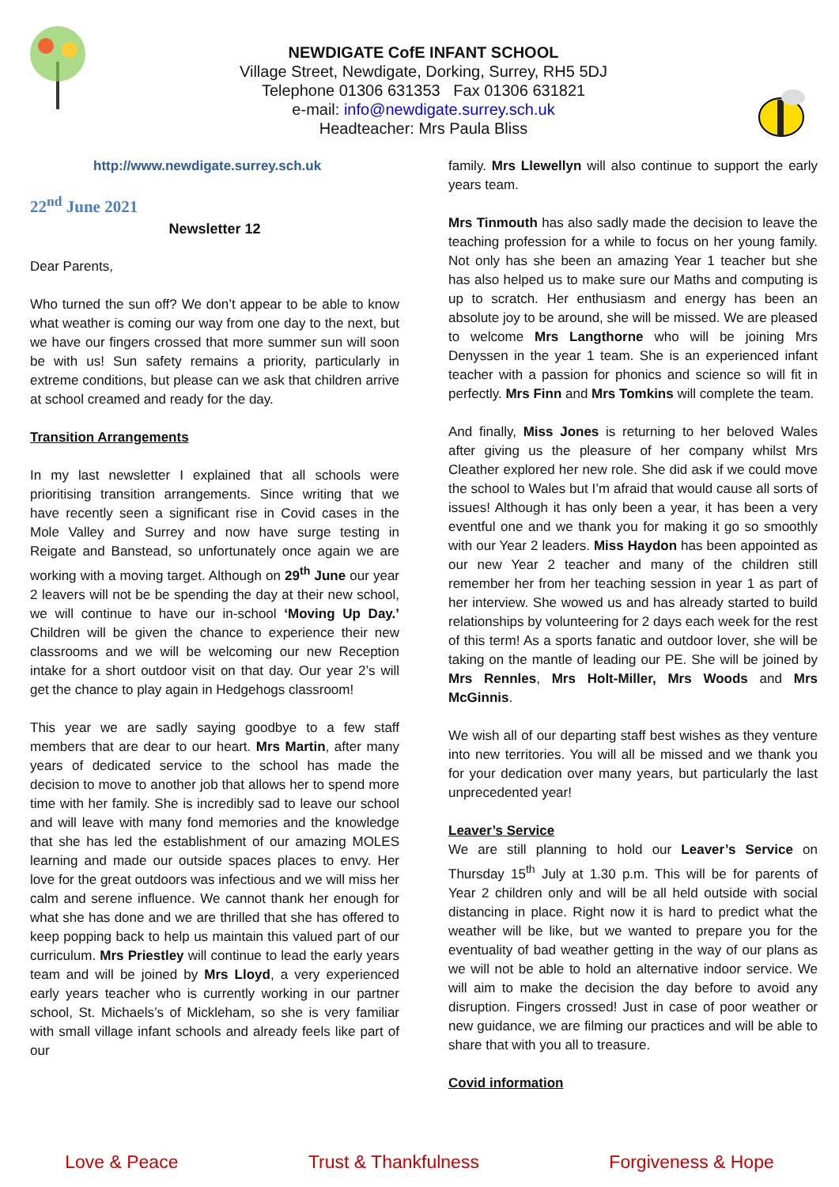NEWDIGATE CofE INFANT SCHOOL
Village Street, Newdigate, Dorking, Surrey, RH5 5DJ
Telephone 01306 631353 Fax 01306 631821
e-mail: info@newdigate.surrey.sch.uk
Headteacher: Mrs Paula Bliss
http://www.newdigate.surrey.sch.uk
22<sup>nd</sup> June 2021
Newsletter 12
Dear Parents,
Who turned the sun off? We don’t appear to be able to know what weather is coming our way from one day to the next, but we have our fingers crossed that more summer sun will soon be with us! Sun safety remains a priority, particularly in extreme conditions, but please can we ask that children arrive at school creamed and ready for the day.
Transition Arrangements
In my last newsletter I explained that all schools were prioritising transition arrangements. Since writing that we have recently seen a significant rise in Covid cases in the Mole Valley and Surrey and now have surge testing in Reigate and Banstead, so unfortunately once again we are working with a moving target. Although on 29<sup>th</sup> June our year 2 leavers will not be be spending the day at their new school, we will continue to have our in-school ‘Moving Up Day.’ Children will be given the chance to experience their new classrooms and we will be welcoming our new Reception intake for a short outdoor visit on that day. Our year 2’s will get the chance to play again in Hedgehogs classroom!
This year we are sadly saying goodbye to a few staff members that are dear to our heart. Mrs Martin, after many years of dedicated service to the school has made the decision to move to another job that allows her to spend more time with her family. She is incredibly sad to leave our school and will leave with many fond memories and the knowledge that she has led the establishment of our amazing MOLES learning and made our outside spaces places to envy. Her love for the great outdoors was infectious and we will miss her calm and serene influence. We cannot thank her enough for what she has done and we are thrilled that she has offered to keep popping back to help us maintain this valued part of our curriculum. Mrs Priestley will continue to lead the early years team and will be joined by Mrs Lloyd, a very experienced early years teacher who is currently working in our partner school, St. Michaels’s of Mickleham, so she is very familiar with small village infant schools and already feels like part of our
family. Mrs Llewellyn will also continue to support the early years team.
Mrs Tinmouth has also sadly made the decision to leave the teaching profession for a while to focus on her young family. Not only has she been an amazing Year 1 teacher but she has also helped us to make sure our Maths and computing is up to scratch. Her enthusiasm and energy has been an absolute joy to be around, she will be missed. We are pleased to welcome Mrs Langthorne who will be joining Mrs Denyssen in the year 1 team. She is an experienced infant teacher with a passion for phonics and science so will fit in perfectly. Mrs Finn and Mrs Tomkins will complete the team.
And finally, Miss Jones is returning to her beloved Wales after giving us the pleasure of her company whilst Mrs Cleather explored her new role. She did ask if we could move the school to Wales but I’m afraid that would cause all sorts of issues! Although it has only been a year, it has been a very eventful one and we thank you for making it go so smoothly with our Year 2 leaders. Miss Haydon has been appointed as our new Year 2 teacher and many of the children still remember her from her teaching session in year 1 as part of her interview. She wowed us and has already started to build relationships by volunteering for 2 days each week for the rest of this term! As a sports fanatic and outdoor lover, she will be taking on the mantle of leading our PE. She will be joined by Mrs Rennles, Mrs Holt-Miller, Mrs Woods and Mrs McGinnis.
We wish all of our departing staff best wishes as they venture into new territories. You will all be missed and we thank you for your dedication over many years, but particularly the last unprecedented year!
Leaver’s Service
We are still planning to hold our Leaver’s Service on Thursday 15<sup>th</sup> July at 1.30 p.m. This will be for parents of Year 2 children only and will be all held outside with social distancing in place. Right now it is hard to predict what the weather will be like, but we wanted to prepare you for the eventuality of bad weather getting in the way of our plans as we will not be able to hold an alternative indoor service. We will aim to make the decision the day before to avoid any disruption. Fingers crossed! Just in case of poor weather or new guidance, we are filming our practices and will be able to share that with you all to treasure.
Covid information
Love & Peace Trust & Thankfulness Forgiveness & Hope